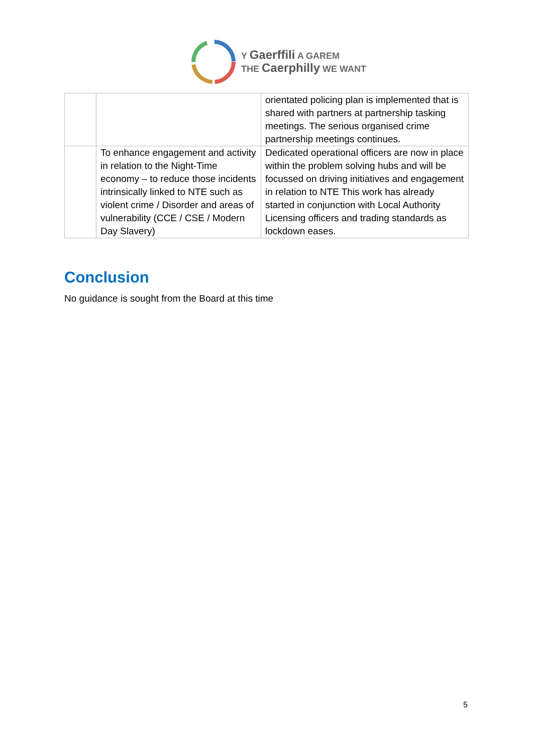Y Gaerffili A GAREM
THE Caerphilly WE WANT
| | | orientated policing plan is implemented that is shared with partners at partnership tasking meetings. The serious organised crime partnership meetings continues. |
| | To enhance engagement and activity in relation to the Night-Time economy – to reduce those incidents intrinsically linked to NTE such as violent crime / Disorder and areas of vulnerability (CCE / CSE / Modern Day Slavery) | Dedicated operational officers are now in place within the problem solving hubs and will be focussed on driving initiatives and engagement in relation to NTE This work has already started in conjunction with Local Authority Licensing officers and trading standards as lockdown eases. |
Conclusion
No guidance is sought from the Board at this time
5